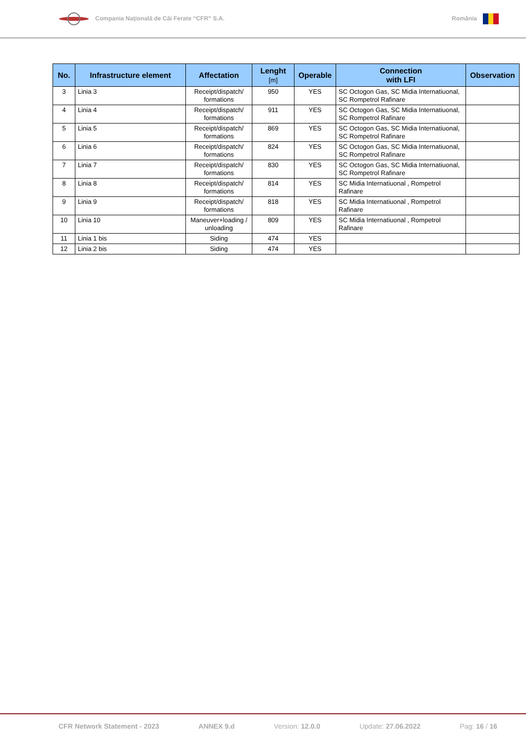Compania Naţională de Căi Ferate “CFR” S.A.
România
| No. | Infrastructure element | Affectation | Lenght [m] | Operable | Connection with LFI | Observation |
| --- | --- | --- | --- | --- | --- | --- |
| 3 | Linia 3 | Receipt/dispatch/ formations | 950 | YES | SC Octogon Gas, SC Midia Internatiuonal, SC Rompetrol Rafinare | |
| 4 | Linia 4 | Receipt/dispatch/ formations | 911 | YES | SC Octogon Gas, SC Midia Internatiuonal, SC Rompetrol Rafinare | |
| 5 | Linia 5 | Receipt/dispatch/ formations | 869 | YES | SC Octogon Gas, SC Midia Internatiuonal, SC Rompetrol Rafinare | |
| 6 | Linia 6 | Receipt/dispatch/ formations | 824 | YES | SC Octogon Gas, SC Midia Internatiuonal, SC Rompetrol Rafinare | |
| 7 | Linia 7 | Receipt/dispatch/ formations | 830 | YES | SC Octogon Gas, SC Midia Internatiuonal, SC Rompetrol Rafinare | |
| 8 | Linia 8 | Receipt/dispatch/ formations | 814 | YES | SC Midia Internatiuonal , Rompetrol Rafinare | |
| 9 | Linia 9 | Receipt/dispatch/ formations | 818 | YES | SC Midia Internatiuonal , Rompetrol Rafinare | |
| 10 | Linia 10 | Maneuver+loading / unloading | 809 | YES | SC Midia Internatiuonal , Rompetrol Rafinare | |
| 11 | Linia 1 bis | Siding | 474 | YES | | |
| 12 | Linia 2 bis | Siding | 474 | YES | | |
CFR Network Statement - 2023 ANNEX 9.d Version: 12.0.0 Update: 27.06.2022 Pag: 16 / 16